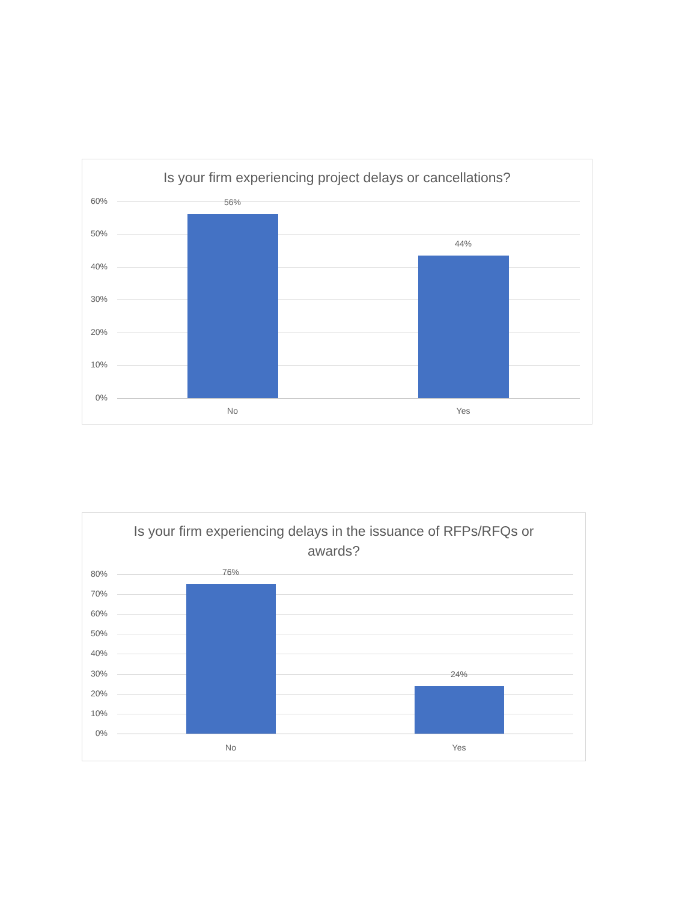Is your firm experiencing project delays or cancellations?
60%
50%
40%
30%
20%
10%
0%
56%
44%
No Yes
Is your firm experiencing delays in the issuance of RFPs/RFQs or awards?
80%
70%
60%
50%
40%
30%
20%
10%
0%
76%
24%
No Yes